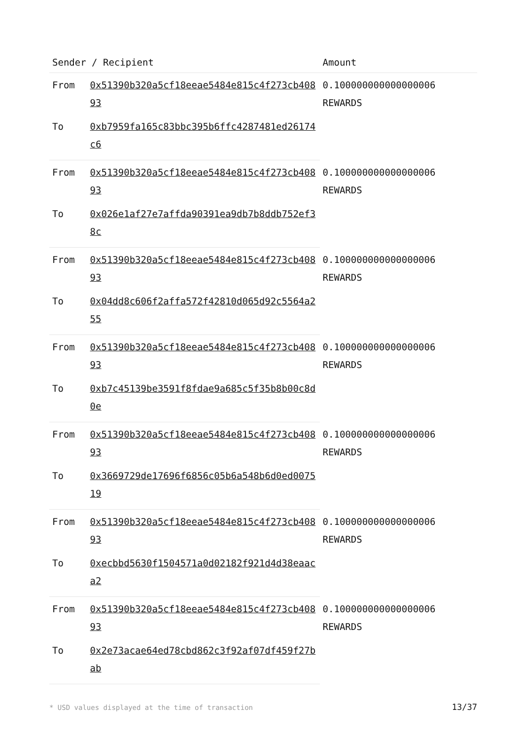| Sender / Recipient | | Amount |
| --- | --- | --- |
| From | 0x51390b320a5cf18eeae5484e815c4f273cb40893 | 0.100000000000000006 REWARDS |
| To | 0xb7959fa165c83bbc395b6ffc4287481ed26174c6 | |
| From | 0x51390b320a5cf18eeae5484e815c4f273cb40893 | 0.100000000000000006 REWARDS |
| To | 0x026e1af27e7affda90391ea9db7b8ddb752ef38c | |
| From | 0x51390b320a5cf18eeae5484e815c4f273cb40893 | 0.100000000000000006 REWARDS |
| To | 0x04dd8c606f2affa572f42810d065d92c5564a255 | |
| From | 0x51390b320a5cf18eeae5484e815c4f273cb40893 | 0.100000000000000006 REWARDS |
| To | 0xb7c45139be3591f8fdae9a685c5f35b8b00c8d0e | |
| From | 0x51390b320a5cf18eeae5484e815c4f273cb40893 | 0.100000000000000006 REWARDS |
| To | 0x3669729de17696f6856c05b6a548b6d0ed007519 | |
| From | 0x51390b320a5cf18eeae5484e815c4f273cb40893 | 0.100000000000000006 REWARDS |
| To | 0xecbbd5630f1504571a0d02182f921d4d38eaaca2 | |
| From | 0x51390b320a5cf18eeae5484e815c4f273cb40893 | 0.100000000000000006 REWARDS |
| To | 0x2e73acae64ed78cbd862c3f92af07df459f27bab | |
* USD values displayed at the time of transaction 13/37